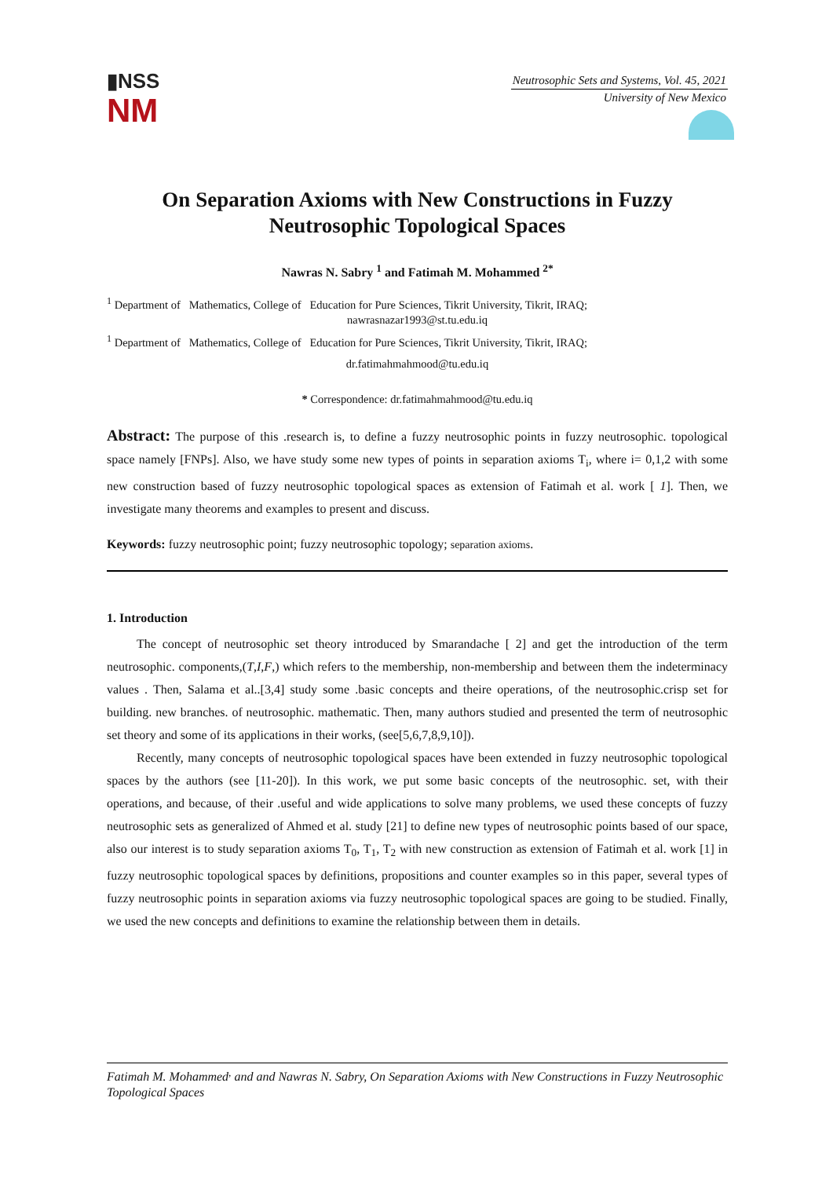▮NSS
NM
Neutrosophic Sets and Systems, Vol. 45, 2021
University of New Mexico
On Separation Axioms with New Constructions in Fuzzy Neutrosophic Topological Spaces
Nawras N. Sabry <sup>1</sup> and Fatimah M. Mohammed <sup>2*</sup>
<sup>1</sup> Department of Mathematics, College of Education for Pure Sciences, Tikrit University, Tikrit, IRAQ;
nawrasnazar1993@st.tu.edu.iq
<sup>1</sup> Department of Mathematics, College of Education for Pure Sciences, Tikrit University, Tikrit, IRAQ;
dr.fatimahmahmood@tu.edu.iq
* Correspondence: dr.fatimahmahmood@tu.edu.iq
Abstract: The purpose of this .research is, to define a fuzzy neutrosophic points in fuzzy neutrosophic. topological space namely [FNPs]. Also, we have study some new types of points in separation axioms T<sub>i</sub>, where i= 0,1,2 with some new construction based of fuzzy neutrosophic topological spaces as extension of Fatimah et al. work [ 1]. Then, we investigate many theorems and examples to present and discuss.
Keywords: fuzzy neutrosophic point; fuzzy neutrosophic topology; separation axioms.
1. Introduction
The concept of neutrosophic set theory introduced by Smarandache [ 2] and get the introduction of the term neutrosophic. components,(T,I,F,) which refers to the membership, non-membership and between them the indeterminacy values . Then, Salama et al..[3,4] study some .basic concepts and theire operations, of the neutrosophic.crisp set for building. new branches. of neutrosophic. mathematic. Then, many authors studied and presented the term of neutrosophic set theory and some of its applications in their works, (see[5,6,7,8,9,10]).
Recently, many concepts of neutrosophic topological spaces have been extended in fuzzy neutrosophic topological spaces by the authors (see [11-20]). In this work, we put some basic concepts of the neutrosophic. set, with their operations, and because, of their .useful and wide applications to solve many problems, we used these concepts of fuzzy neutrosophic sets as generalized of Ahmed et al. study [21] to define new types of neutrosophic points based of our space, also our interest is to study separation axioms T<sub>0</sub>, T<sub>1</sub>, T<sub>2</sub> with new construction as extension of Fatimah et al. work [1] in fuzzy neutrosophic topological spaces by definitions, propositions and counter examples so in this paper, several types of fuzzy neutrosophic points in separation axioms via fuzzy neutrosophic topological spaces are going to be studied. Finally, we used the new concepts and definitions to examine the relationship between them in details.
Fatimah M. Mohammed<sup>,</sup> and and Nawras N. Sabry, On Separation Axioms with New Constructions in Fuzzy Neutrosophic Topological Spaces